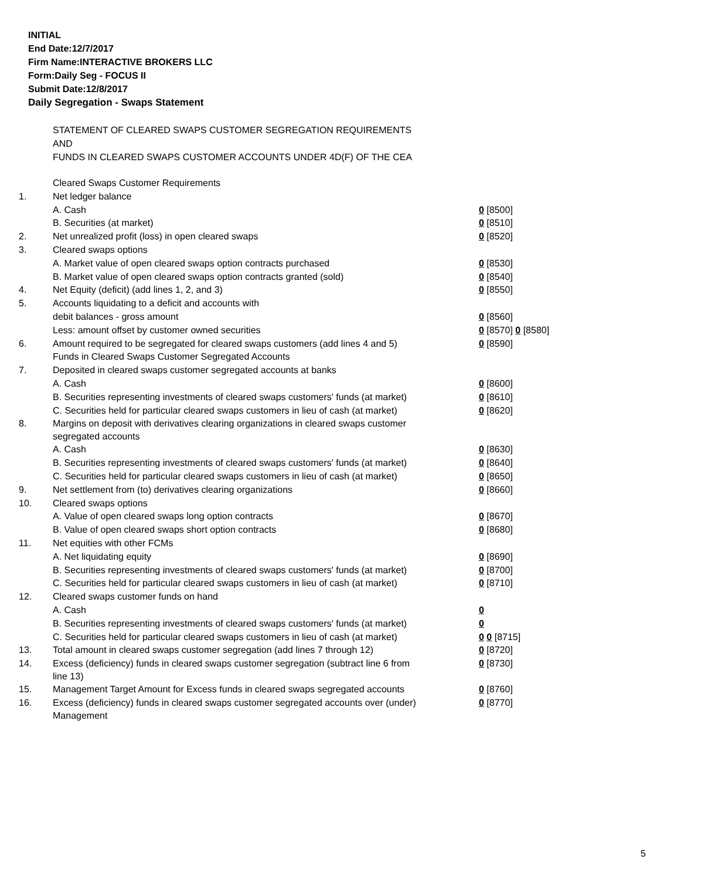INITIAL
End Date:12/7/2017
Firm Name:INTERACTIVE BROKERS LLC
Form:Daily Seg - FOCUS II
Submit Date:12/8/2017
Daily Segregation - Swaps Statement
STATEMENT OF CLEARED SWAPS CUSTOMER SEGREGATION REQUIREMENTS
AND
FUNDS IN CLEARED SWAPS CUSTOMER ACCOUNTS UNDER 4D(F) OF THE CEA
| | Cleared Swaps Customer Requirements | |
| 1. | Net ledger balance | |
| | A. Cash | 0 [8500] |
| | B. Securities (at market) | 0 [8510] |
| 2. | Net unrealized profit (loss) in open cleared swaps | 0 [8520] |
| 3. | Cleared swaps options | |
| | A. Market value of open cleared swaps option contracts purchased | 0 [8530] |
| | B. Market value of open cleared swaps option contracts granted (sold) | 0 [8540] |
| 4. | Net Equity (deficit) (add lines 1, 2, and 3) | 0 [8550] |
| 5. | Accounts liquidating to a deficit and accounts with | |
| | debit balances - gross amount | 0 [8560] |
| | Less: amount offset by customer owned securities | 0 [8570] 0 [8580] |
| 6. | Amount required to be segregated for cleared swaps customers (add lines 4 and 5) | 0 [8590] |
| | Funds in Cleared Swaps Customer Segregated Accounts | |
| 7. | Deposited in cleared swaps customer segregated accounts at banks | |
| | A. Cash | 0 [8600] |
| | B. Securities representing investments of cleared swaps customers' funds (at market) | 0 [8610] |
| | C. Securities held for particular cleared swaps customers in lieu of cash (at market) | 0 [8620] |
| 8. | Margins on deposit with derivatives clearing organizations in cleared swaps customer segregated accounts | |
| | A. Cash | 0 [8630] |
| | B. Securities representing investments of cleared swaps customers' funds (at market) | 0 [8640] |
| | C. Securities held for particular cleared swaps customers in lieu of cash (at market) | 0 [8650] |
| 9. | Net settlement from (to) derivatives clearing organizations | 0 [8660] |
| 10. | Cleared swaps options | |
| | A. Value of open cleared swaps long option contracts | 0 [8670] |
| | B. Value of open cleared swaps short option contracts | 0 [8680] |
| 11. | Net equities with other FCMs | |
| | A. Net liquidating equity | 0 [8690] |
| | B. Securities representing investments of cleared swaps customers' funds (at market) | 0 [8700] |
| | C. Securities held for particular cleared swaps customers in lieu of cash (at market) | 0 [8710] |
| 12. | Cleared swaps customer funds on hand | |
| | A. Cash | 0 |
| | B. Securities representing investments of cleared swaps customers' funds (at market) | 0 |
| | C. Securities held for particular cleared swaps customers in lieu of cash (at market) | 0 0 [8715] |
| 13. | Total amount in cleared swaps customer segregation (add lines 7 through 12) | 0 [8720] |
| 14. | Excess (deficiency) funds in cleared swaps customer segregation (subtract line 6 from line 13) | 0 [8730] |
| 15. | Management Target Amount for Excess funds in cleared swaps segregated accounts | 0 [8760] |
| 16. | Excess (deficiency) funds in cleared swaps customer segregated accounts over (under) Management | 0 [8770] |
5